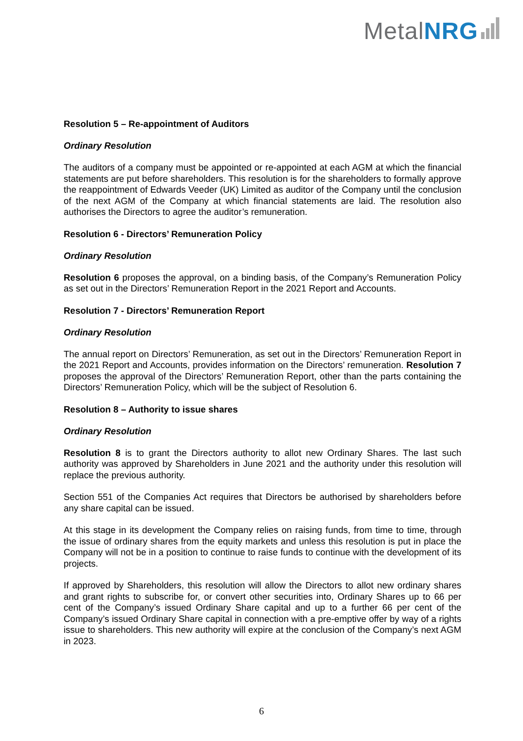Metal NRG
Resolution 5 – Re-appointment of Auditors
Ordinary Resolution
The auditors of a company must be appointed or re-appointed at each AGM at which the financial statements are put before shareholders. This resolution is for the shareholders to formally approve the reappointment of Edwards Veeder (UK) Limited as auditor of the Company until the conclusion of the next AGM of the Company at which financial statements are laid. The resolution also authorises the Directors to agree the auditor’s remuneration.
Resolution 6 - Directors’ Remuneration Policy
Ordinary Resolution
Resolution 6 proposes the approval, on a binding basis, of the Company’s Remuneration Policy as set out in the Directors’ Remuneration Report in the 2021 Report and Accounts.
Resolution 7 - Directors’ Remuneration Report
Ordinary Resolution
The annual report on Directors’ Remuneration, as set out in the Directors’ Remuneration Report in the 2021 Report and Accounts, provides information on the Directors’ remuneration. Resolution 7 proposes the approval of the Directors’ Remuneration Report, other than the parts containing the Directors’ Remuneration Policy, which will be the subject of Resolution 6.
Resolution 8 – Authority to issue shares
Ordinary Resolution
Resolution 8 is to grant the Directors authority to allot new Ordinary Shares. The last such authority was approved by Shareholders in June 2021 and the authority under this resolution will replace the previous authority.
Section 551 of the Companies Act requires that Directors be authorised by shareholders before any share capital can be issued.
At this stage in its development the Company relies on raising funds, from time to time, through the issue of ordinary shares from the equity markets and unless this resolution is put in place the Company will not be in a position to continue to raise funds to continue with the development of its projects.
If approved by Shareholders, this resolution will allow the Directors to allot new ordinary shares and grant rights to subscribe for, or convert other securities into, Ordinary Shares up to 66 per cent of the Company’s issued Ordinary Share capital and up to a further 66 per cent of the Company’s issued Ordinary Share capital in connection with a pre-emptive offer by way of a rights issue to shareholders. This new authority will expire at the conclusion of the Company’s next AGM in 2023.
6